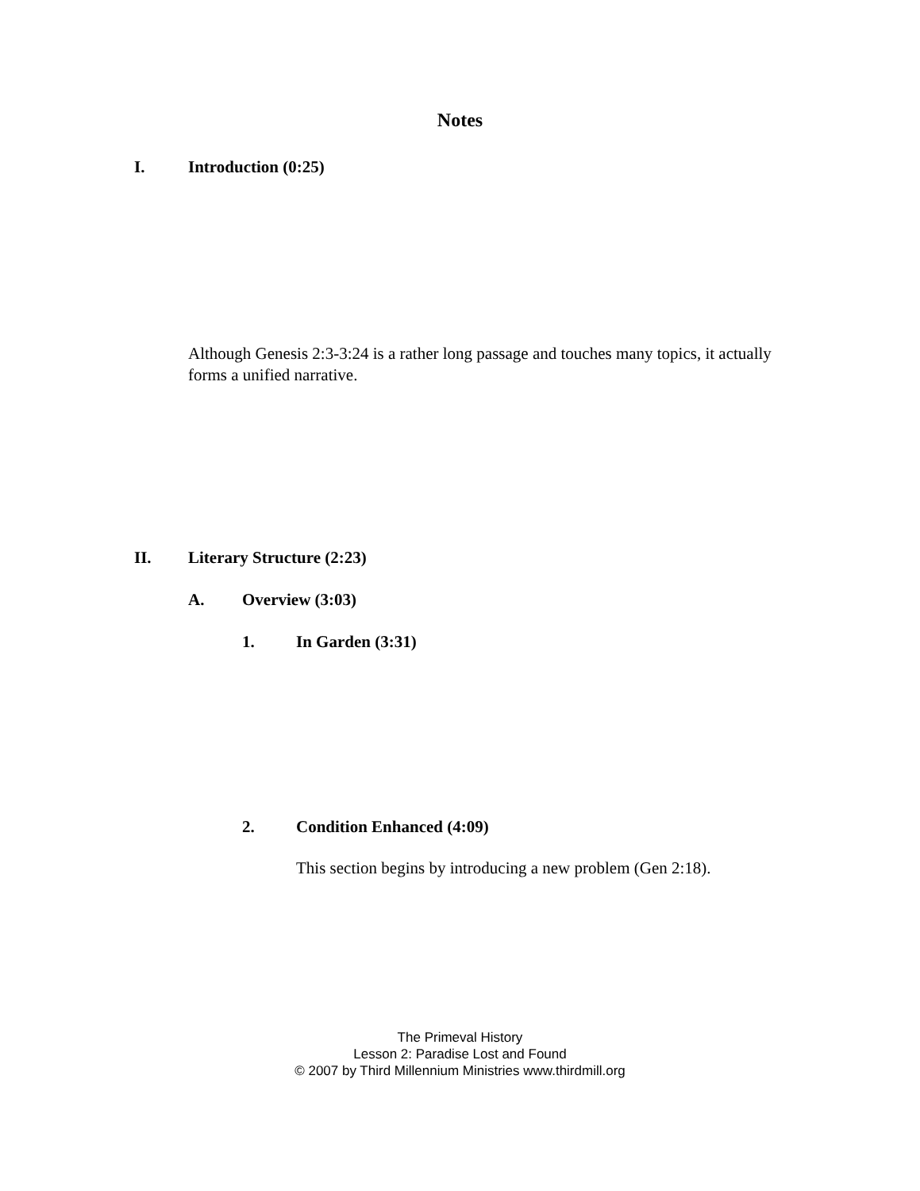Notes
I. Introduction (0:25)
Although Genesis 2:3-3:24 is a rather long passage and touches many topics, it actually forms a unified narrative.
II. Literary Structure (2:23)
A. Overview (3:03)
1. In Garden (3:31)
2. Condition Enhanced (4:09)
This section begins by introducing a new problem (Gen 2:18).
The Primeval History
Lesson 2: Paradise Lost and Found
© 2007 by Third Millennium Ministries www.thirdmill.org